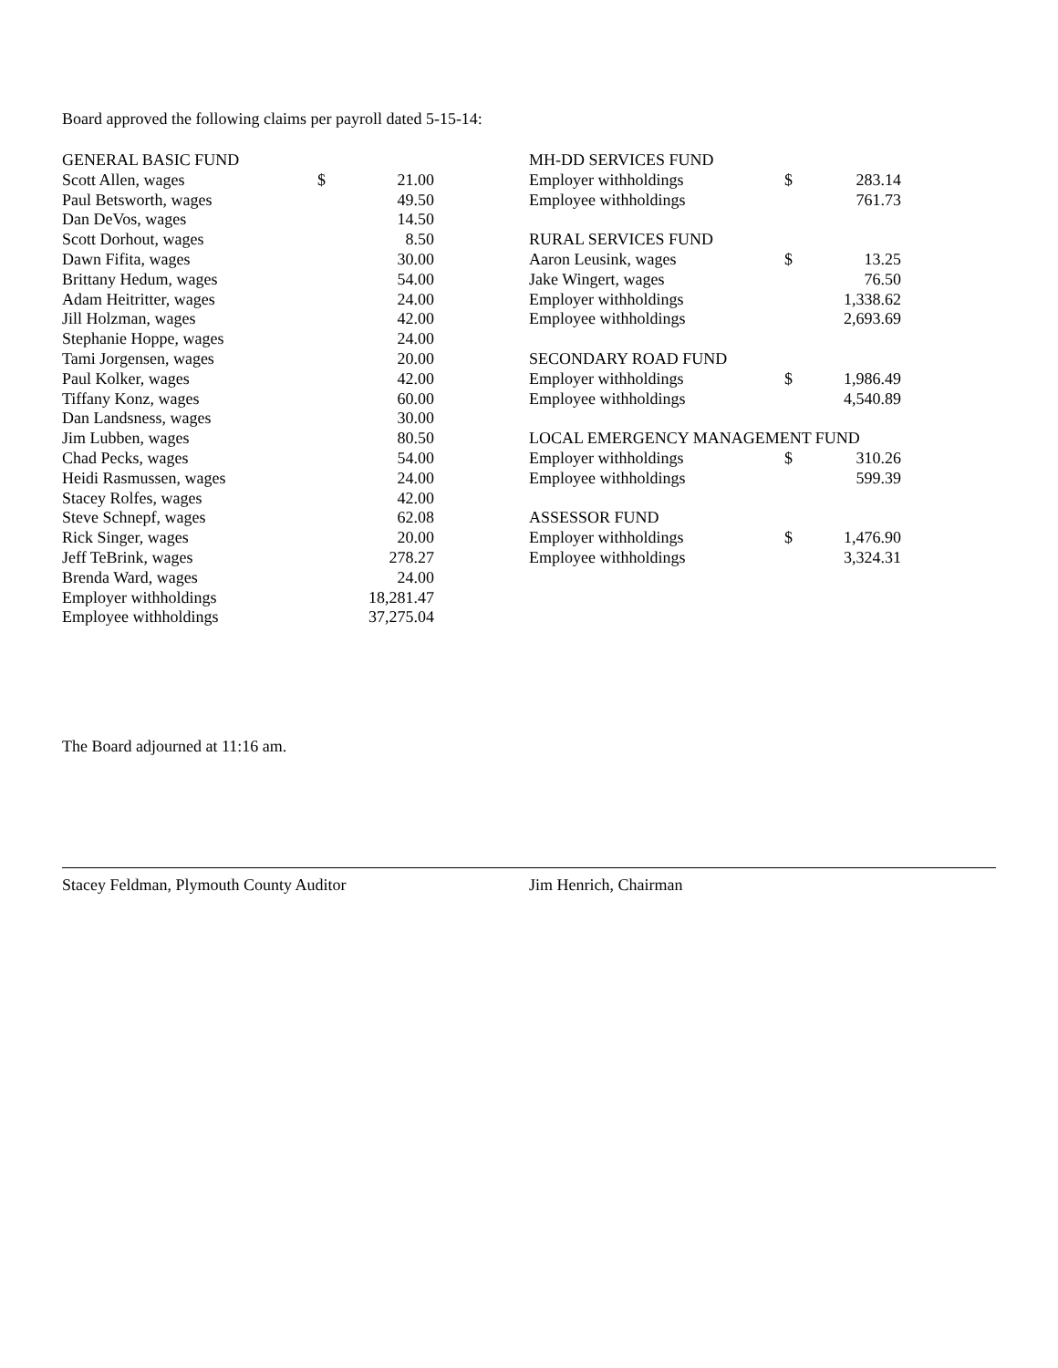Board approved the following claims per payroll dated 5-15-14:
| GENERAL BASIC FUND | | |
| Scott Allen, wages | $ | 21.00 |
| Paul Betsworth, wages | | 49.50 |
| Dan DeVos, wages | | 14.50 |
| Scott Dorhout, wages | | 8.50 |
| Dawn Fifita, wages | | 30.00 |
| Brittany Hedum, wages | | 54.00 |
| Adam Heitritter, wages | | 24.00 |
| Jill Holzman, wages | | 42.00 |
| Stephanie Hoppe, wages | | 24.00 |
| Tami Jorgensen, wages | | 20.00 |
| Paul Kolker, wages | | 42.00 |
| Tiffany Konz, wages | | 60.00 |
| Dan Landsness, wages | | 30.00 |
| Jim Lubben, wages | | 80.50 |
| Chad Pecks, wages | | 54.00 |
| Heidi Rasmussen, wages | | 24.00 |
| Stacey Rolfes, wages | | 42.00 |
| Steve Schnepf, wages | | 62.08 |
| Rick Singer, wages | | 20.00 |
| Jeff TeBrink, wages | | 278.27 |
| Brenda Ward, wages | | 24.00 |
| Employer withholdings | | 18,281.47 |
| Employee withholdings | | 37,275.04 |
| MH-DD SERVICES FUND | | |
| Employer withholdings | $ | 283.14 |
| Employee withholdings | | 761.73 |
| RURAL SERVICES FUND | | |
| Aaron Leusink, wages | $ | 13.25 |
| Jake Wingert, wages | | 76.50 |
| Employer withholdings | | 1,338.62 |
| Employee withholdings | | 2,693.69 |
| SECONDARY ROAD FUND | | |
| Employer withholdings | $ | 1,986.49 |
| Employee withholdings | | 4,540.89 |
| LOCAL EMERGENCY MANAGEMENT FUND | | |
| Employer withholdings | $ | 310.26 |
| Employee withholdings | | 599.39 |
| ASSESSOR FUND | | |
| Employer withholdings | $ | 1,476.90 |
| Employee withholdings | | 3,324.31 |
The Board adjourned at 11:16 am.
Stacey Feldman, Plymouth County Auditor Jim Henrich, Chairman